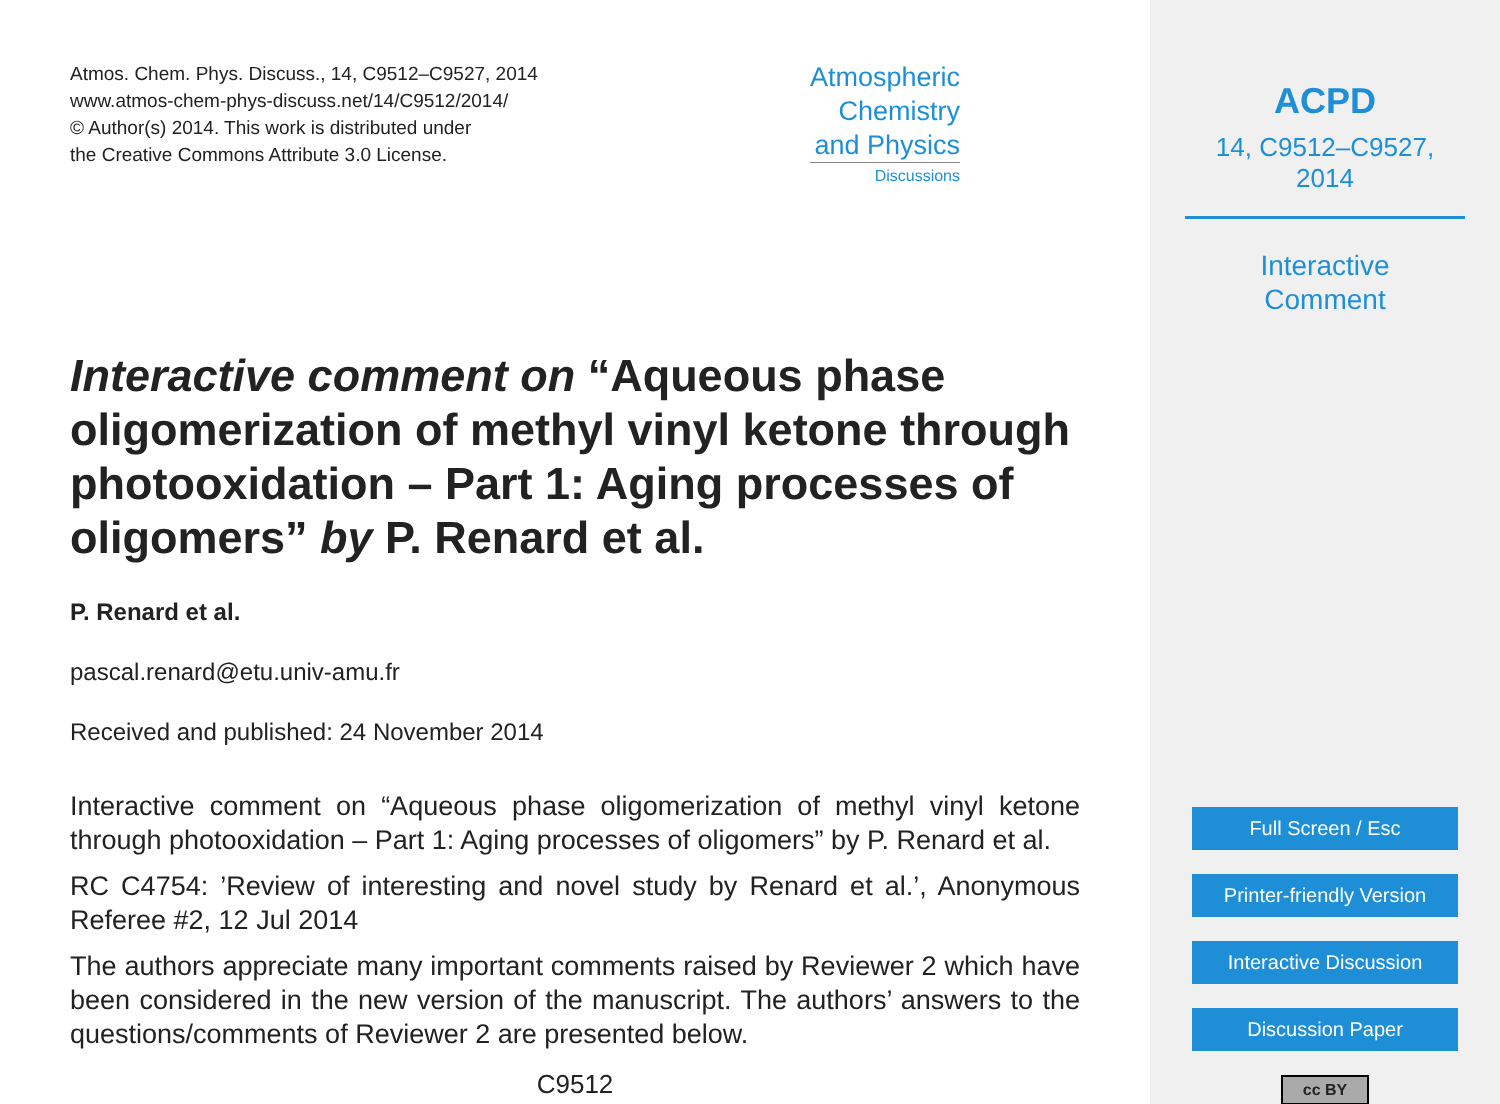Atmos. Chem. Phys. Discuss., 14, C9512–C9527, 2014
www.atmos-chem-phys-discuss.net/14/C9512/2014/
© Author(s) 2014. This work is distributed under
the Creative Commons Attribute 3.0 License.
Atmospheric
Chemistry
and Physics
Discussions
Interactive comment on “Aqueous phase oligomerization of methyl vinyl ketone through photooxidation – Part 1: Aging processes of oligomers” by P. Renard et al.
P. Renard et al.
pascal.renard@etu.univ-amu.fr
Received and published: 24 November 2014
Interactive comment on “Aqueous phase oligomerization of methyl vinyl ketone through photooxidation – Part 1: Aging processes of oligomers” by P. Renard et al.
RC C4754: ’Review of interesting and novel study by Renard et al.’, Anonymous Referee #2, 12 Jul 2014
The authors appreciate many important comments raised by Reviewer 2 which have been considered in the new version of the manuscript. The authors’ answers to the questions/comments of Reviewer 2 are presented below.
C9512
ACPD
14, C9512–C9527, 2014
Interactive
Comment
Full Screen / Esc
Printer-friendly Version
Interactive Discussion
Discussion Paper
cc BY